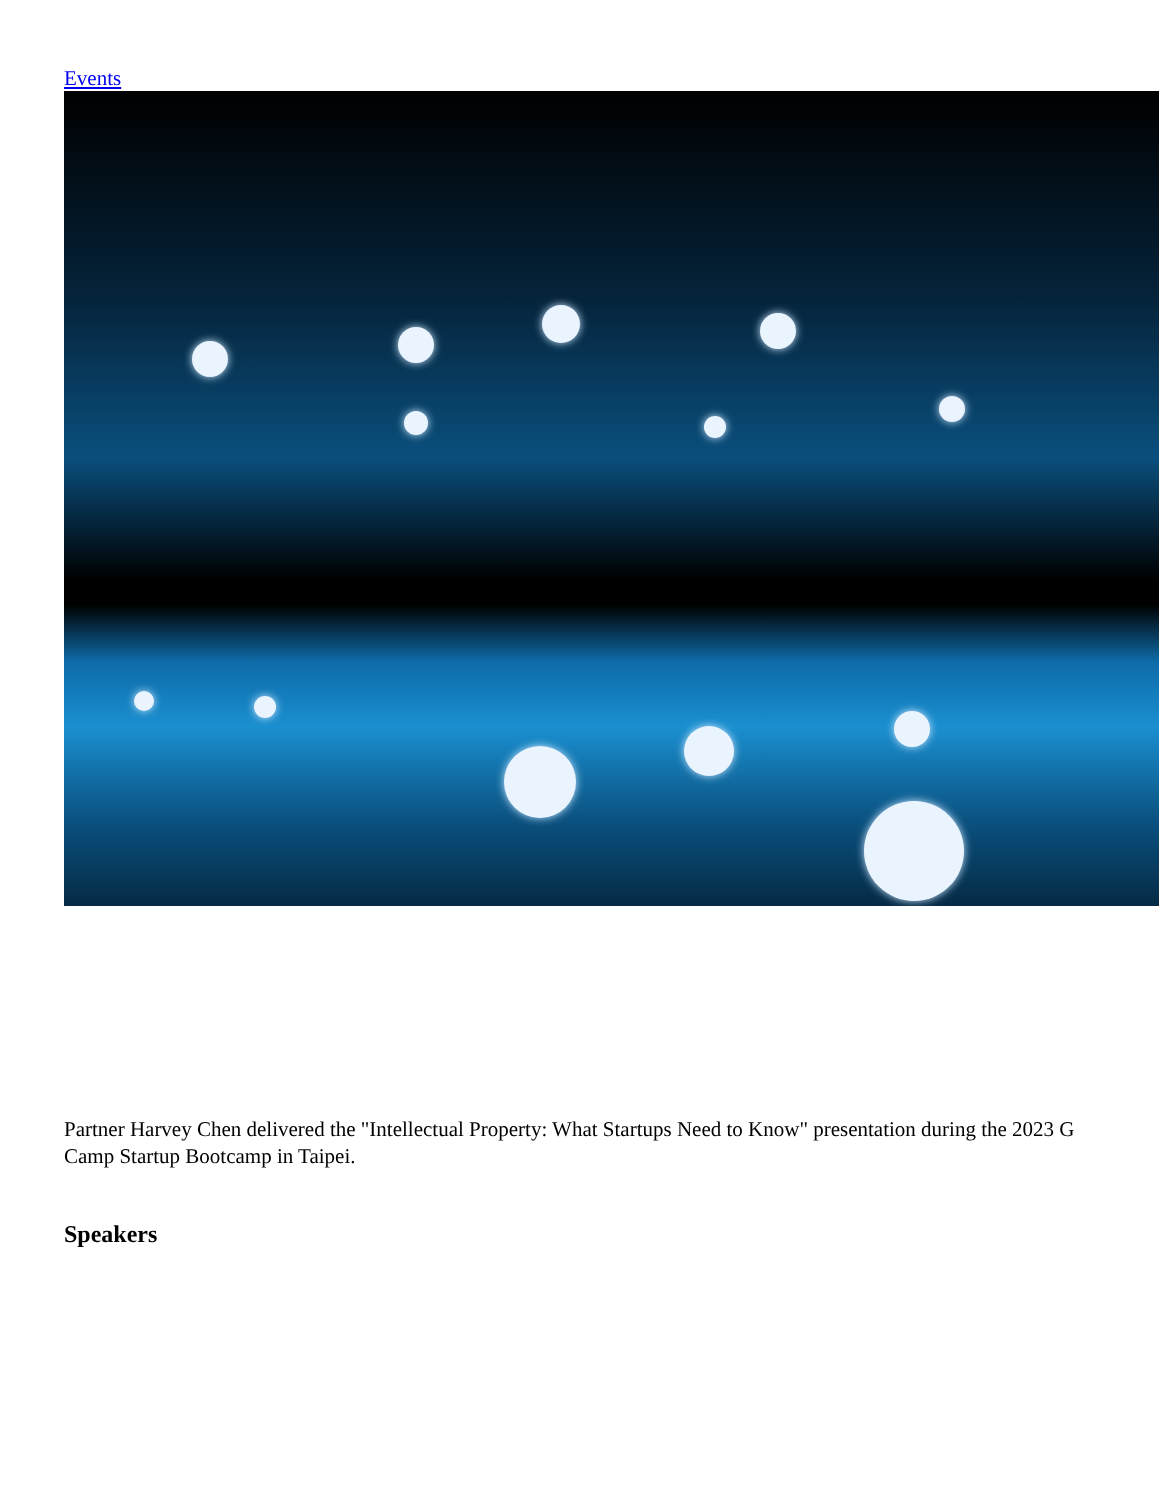Events
Partner Harvey Chen delivered the "Intellectual Property: What Startups Need to Know" presentation during the 2023 G Camp Startup Bootcamp in Taipei.
Speakers